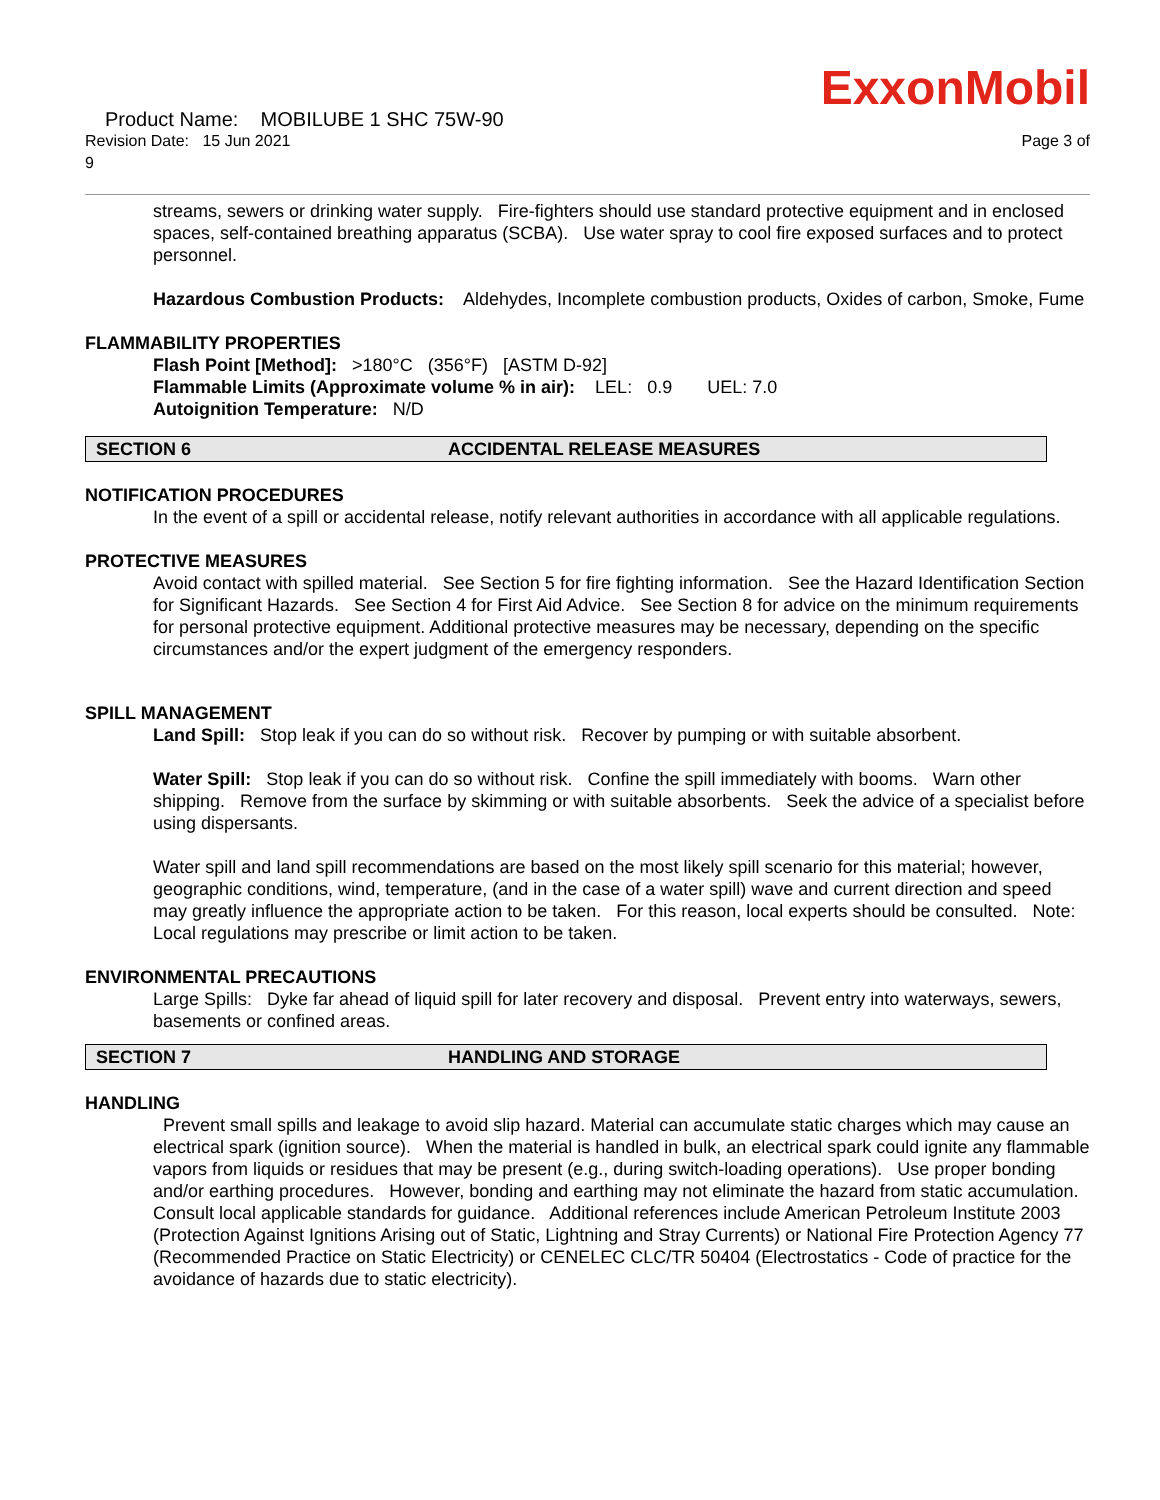ExxonMobil
Product Name: MOBILUBE 1 SHC 75W-90
Revision Date: 15 Jun 2021 Page 3 of
9
streams, sewers or drinking water supply. Fire-fighters should use standard protective equipment and in enclosed spaces, self-contained breathing apparatus (SCBA). Use water spray to cool fire exposed surfaces and to protect personnel.
Hazardous Combustion Products: Aldehydes, Incomplete combustion products, Oxides of carbon, Smoke, Fume
FLAMMABILITY PROPERTIES
Flash Point [Method]: >180°C (356°F) [ASTM D-92]
Flammable Limits (Approximate volume % in air): LEL: 0.9 UEL: 7.0
Autoignition Temperature: N/D
SECTION 6 ACCIDENTAL RELEASE MEASURES
NOTIFICATION PROCEDURES
In the event of a spill or accidental release, notify relevant authorities in accordance with all applicable regulations.
PROTECTIVE MEASURES
Avoid contact with spilled material. See Section 5 for fire fighting information. See the Hazard Identification Section for Significant Hazards. See Section 4 for First Aid Advice. See Section 8 for advice on the minimum requirements for personal protective equipment. Additional protective measures may be necessary, depending on the specific circumstances and/or the expert judgment of the emergency responders.
SPILL MANAGEMENT
Land Spill: Stop leak if you can do so without risk. Recover by pumping or with suitable absorbent.
Water Spill: Stop leak if you can do so without risk. Confine the spill immediately with booms. Warn other shipping. Remove from the surface by skimming or with suitable absorbents. Seek the advice of a specialist before using dispersants.
Water spill and land spill recommendations are based on the most likely spill scenario for this material; however, geographic conditions, wind, temperature, (and in the case of a water spill) wave and current direction and speed may greatly influence the appropriate action to be taken. For this reason, local experts should be consulted. Note: Local regulations may prescribe or limit action to be taken.
ENVIRONMENTAL PRECAUTIONS
Large Spills: Dyke far ahead of liquid spill for later recovery and disposal. Prevent entry into waterways, sewers, basements or confined areas.
SECTION 7 HANDLING AND STORAGE
HANDLING
Prevent small spills and leakage to avoid slip hazard. Material can accumulate static charges which may cause an electrical spark (ignition source). When the material is handled in bulk, an electrical spark could ignite any flammable vapors from liquids or residues that may be present (e.g., during switch-loading operations). Use proper bonding and/or earthing procedures. However, bonding and earthing may not eliminate the hazard from static accumulation. Consult local applicable standards for guidance. Additional references include American Petroleum Institute 2003 (Protection Against Ignitions Arising out of Static, Lightning and Stray Currents) or National Fire Protection Agency 77 (Recommended Practice on Static Electricity) or CENELEC CLC/TR 50404 (Electrostatics - Code of practice for the avoidance of hazards due to static electricity).